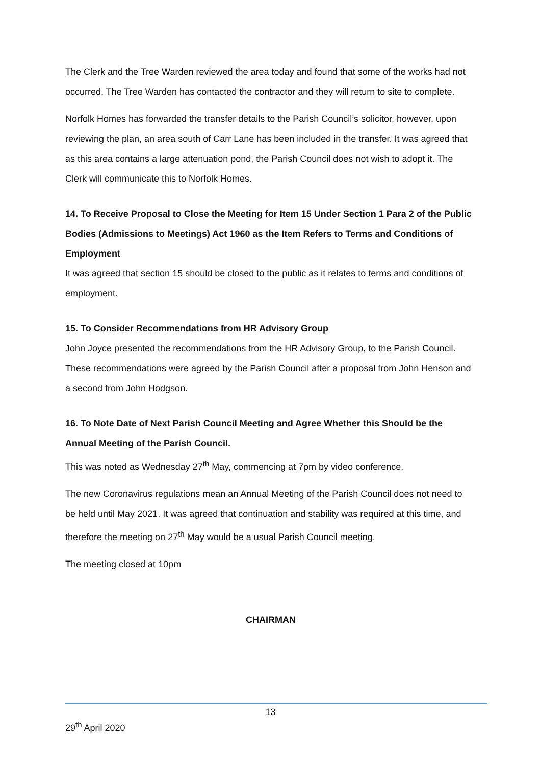The Clerk and the Tree Warden reviewed the area today and found that some of the works had not occurred. The Tree Warden has contacted the contractor and they will return to site to complete.
Norfolk Homes has forwarded the transfer details to the Parish Council’s solicitor, however, upon reviewing the plan, an area south of Carr Lane has been included in the transfer. It was agreed that as this area contains a large attenuation pond, the Parish Council does not wish to adopt it. The Clerk will communicate this to Norfolk Homes.
14. To Receive Proposal to Close the Meeting for Item 15 Under Section 1 Para 2 of the Public Bodies (Admissions to Meetings) Act 1960 as the Item Refers to Terms and Conditions of Employment
It was agreed that section 15 should be closed to the public as it relates to terms and conditions of employment.
15. To Consider Recommendations from HR Advisory Group
John Joyce presented the recommendations from the HR Advisory Group, to the Parish Council. These recommendations were agreed by the Parish Council after a proposal from John Henson and a second from John Hodgson.
16. To Note Date of Next Parish Council Meeting and Agree Whether this Should be the Annual Meeting of the Parish Council.
This was noted as Wednesday 27<sup>th</sup> May, commencing at 7pm by video conference.
The new Coronavirus regulations mean an Annual Meeting of the Parish Council does not need to be held until May 2021. It was agreed that continuation and stability was required at this time, and therefore the meeting on 27<sup>th</sup> May would be a usual Parish Council meeting.
The meeting closed at 10pm
CHAIRMAN
13
29<sup>th</sup> April 2020